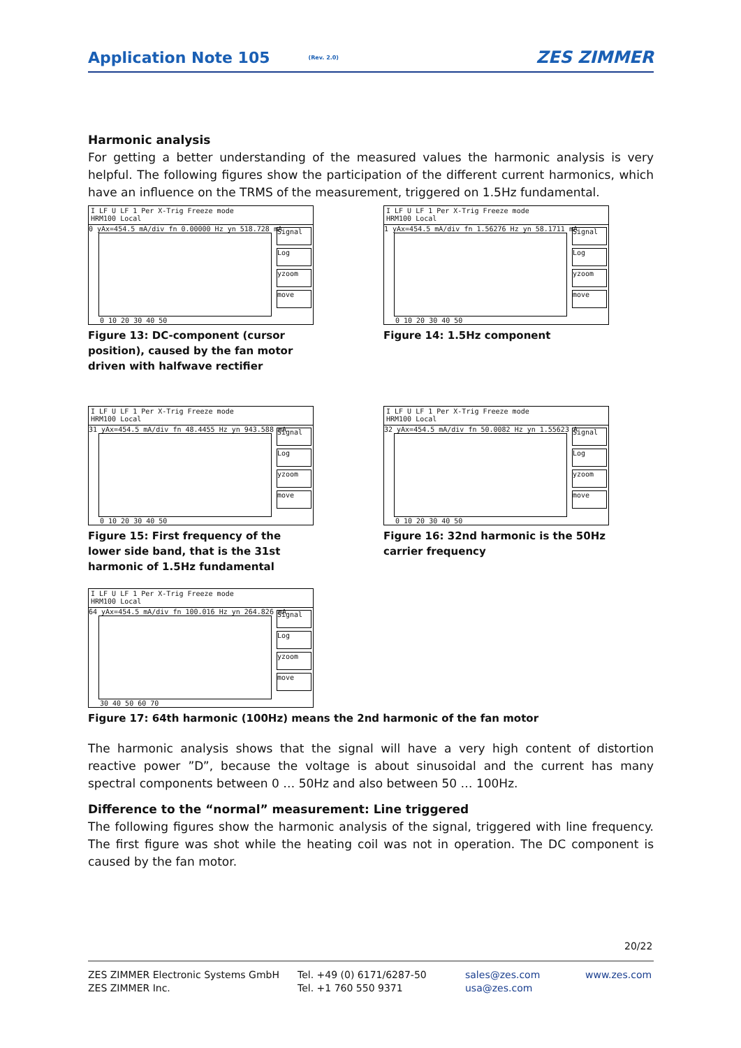Application Note 105
(Rev. 2.0) ZES ZIMMER
Harmonic analysis
For getting a better understanding of the measured values the harmonic analysis is very helpful. The following figures show the participation of the different current harmonics, which have an influence on the TRMS of the measurement, triggered on 1.5Hz fundamental.
I LF U LF 1 Per X-Trig Freeze mode
HRM100 Local
0 yAx=454.5 mA/div fn 0.00000 Hz yn 518.728 mA
Signal
Log
yzoom
move
0 10 20 30 40 50
Figure 13: DC-component (cursor position), caused by the fan motor driven with halfwave rectifier
I LF U LF 1 Per X-Trig Freeze mode
HRM100 Local
1 yAx=454.5 mA/div fn 1.56276 Hz yn 58.1711 mA
Signal
Log
yzoom
move
0 10 20 30 40 50
Figure 14: 1.5Hz component
I LF U LF 1 Per X-Trig Freeze mode
HRM100 Local
31 yAx=454.5 mA/div fn 48.4455 Hz yn 943.588 mA
Signal
Log
yzoom
move
0 10 20 30 40 50
Figure 15: First frequency of the lower side band, that is the 31st harmonic of 1.5Hz fundamental
I LF U LF 1 Per X-Trig Freeze mode
HRM100 Local
32 yAx=454.5 mA/div fn 50.0082 Hz yn 1.55623 A
Signal
Log
yzoom
move
0 10 20 30 40 50
Figure 16: 32nd harmonic is the 50Hz carrier frequency
I LF U LF 1 Per X-Trig Freeze mode
HRM100 Local
64 yAx=454.5 mA/div fn 100.016 Hz yn 264.826 mA
Signal
Log
yzoom
move
30 40 50 60 70
Figure 17: 64th harmonic (100Hz) means the 2nd harmonic of the fan motor
The harmonic analysis shows that the signal will have a very high content of distortion reactive power ”D”, because the voltage is about sinusoidal and the current has many spectral components between 0 … 50Hz and also between 50 … 100Hz.
Difference to the “normal” measurement: Line triggered
The following figures show the harmonic analysis of the signal, triggered with line frequency. The first figure was shot while the heating coil was not in operation. The DC component is caused by the fan motor.
20/22
ZES ZIMMER Electronic Systems GmbH
ZES ZIMMER Inc.
Tel. +49 (0) 6171/6287-50
Tel. +1 760 550 9371
sales@zes.com
usa@zes.com
www.zes.com